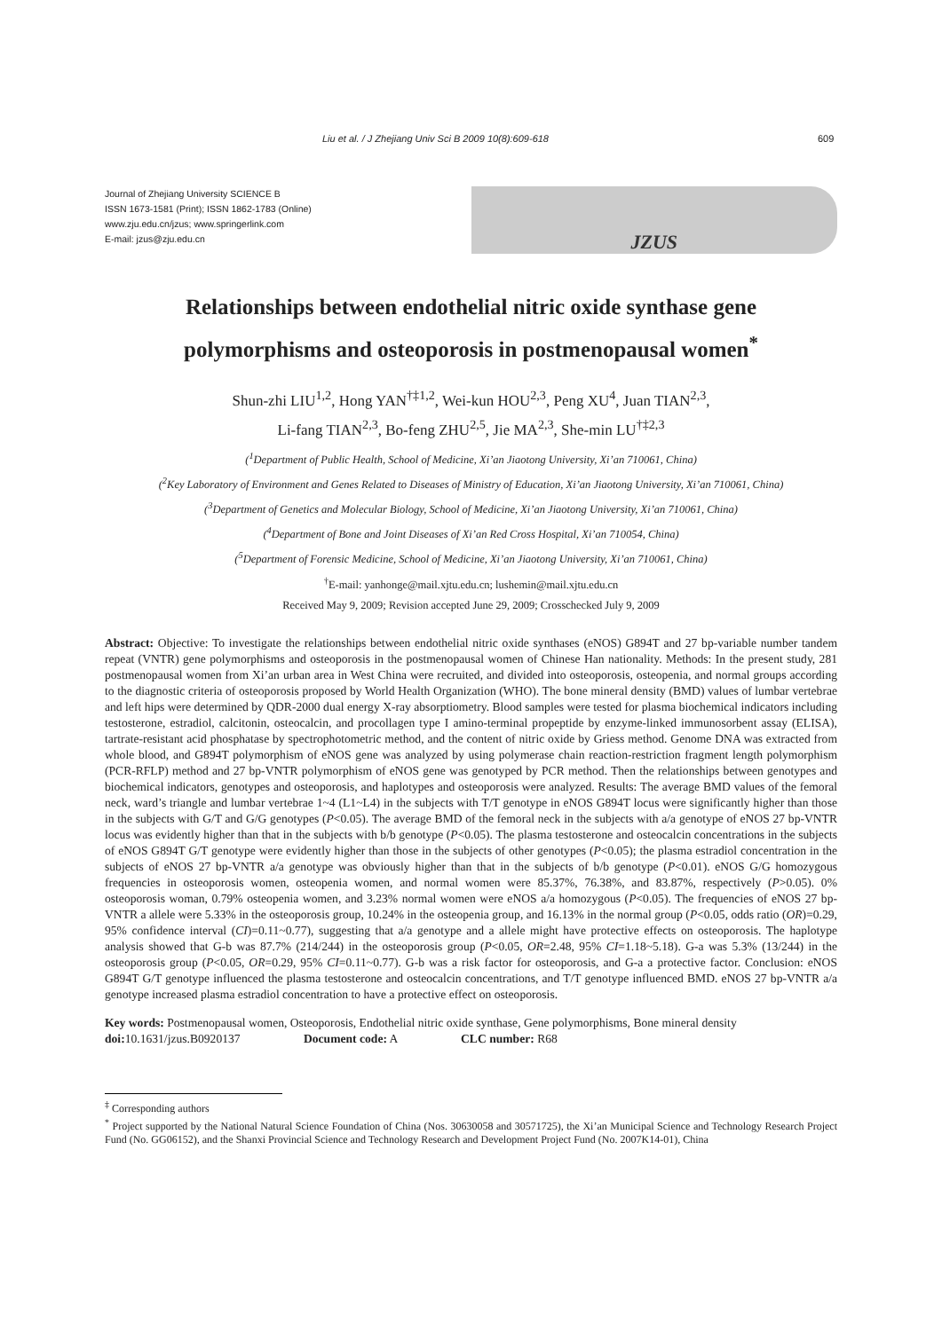Liu et al. / J Zhejiang Univ Sci B 2009 10(8):609-618
609
Journal of Zhejiang University SCIENCE B
ISSN 1673-1581 (Print); ISSN 1862-1783 (Online)
www.zju.edu.cn/jzus; www.springerlink.com
E-mail: jzus@zju.edu.cn
JZUS
Relationships between endothelial nitric oxide synthase gene
polymorphisms and osteoporosis in postmenopausal women<sup>*</sup>
Shun-zhi LIU<sup>1,2</sup>, Hong YAN<sup>†‡1,2</sup>, Wei-kun HOU<sup>2,3</sup>, Peng XU<sup>4</sup>, Juan TIAN<sup>2,3</sup>,
Li-fang TIAN<sup>2,3</sup>, Bo-feng ZHU<sup>2,5</sup>, Jie MA<sup>2,3</sup>, She-min LU<sup>†‡2,3</sup>
(<sup>1</sup>Department of Public Health, School of Medicine, Xi’an Jiaotong University, Xi’an 710061, China)
(<sup>2</sup>Key Laboratory of Environment and Genes Related to Diseases of Ministry of Education, Xi’an Jiaotong University, Xi’an 710061, China)
(<sup>3</sup>Department of Genetics and Molecular Biology, School of Medicine, Xi’an Jiaotong University, Xi’an 710061, China)
(<sup>4</sup>Department of Bone and Joint Diseases of Xi’an Red Cross Hospital, Xi’an 710054, China)
(<sup>5</sup>Department of Forensic Medicine, School of Medicine, Xi’an Jiaotong University, Xi’an 710061, China)
<sup>†</sup> E-mail: yanhonge@mail.xjtu.edu.cn; lushemin@mail.xjtu.edu.cn
Received May 9, 2009; Revision accepted June 29, 2009; Crosschecked July 9, 2009
Abstract: Objective: To investigate the relationships between endothelial nitric oxide synthases (eNOS) G894T and 27 bp-variable number tandem repeat (VNTR) gene polymorphisms and osteoporosis in the postmenopausal women of Chinese Han nationality. Methods: In the present study, 281 postmenopausal women from Xi’an urban area in West China were recruited, and divided into osteoporosis, osteopenia, and normal groups according to the diagnostic criteria of osteoporosis proposed by World Health Organization (WHO). The bone mineral density (BMD) values of lumbar vertebrae and left hips were determined by QDR-2000 dual energy X-ray absorptiometry. Blood samples were tested for plasma biochemical indicators including testosterone, estradiol, calcitonin, osteocalcin, and procollagen type I amino-terminal propeptide by enzyme-linked immunosorbent assay (ELISA), tartrate-resistant acid phosphatase by spectrophotometric method, and the content of nitric oxide by Griess method. Genome DNA was extracted from whole blood, and G894T polymorphism of eNOS gene was analyzed by using polymerase chain reaction-restriction fragment length polymorphism (PCR-RFLP) method and 27 bp-VNTR polymorphism of eNOS gene was genotyped by PCR method. Then the relationships between genotypes and biochemical indicators, genotypes and osteoporosis, and haplotypes and osteoporosis were analyzed. Results: The average BMD values of the femoral neck, ward’s triangle and lumbar vertebrae 1~4 (L1~L4) in the subjects with T/T genotype in eNOS G894T locus were significantly higher than those in the subjects with G/T and G/G genotypes (P<0.05). The average BMD of the femoral neck in the subjects with a/a genotype of eNOS 27 bp-VNTR locus was evidently higher than that in the subjects with b/b genotype (P<0.05). The plasma testosterone and osteocalcin concentrations in the subjects of eNOS G894T G/T genotype were evidently higher than those in the subjects of other genotypes (P<0.05); the plasma estradiol concentration in the subjects of eNOS 27 bp-VNTR a/a genotype was obviously higher than that in the subjects of b/b genotype (P<0.01). eNOS G/G homozygous frequencies in osteoporosis women, osteopenia women, and normal women were 85.37%, 76.38%, and 83.87%, respectively (P>0.05). 0% osteoporosis woman, 0.79% osteopenia women, and 3.23% normal women were eNOS a/a homozygous (P<0.05). The frequencies of eNOS 27 bp-VNTR a allele were 5.33% in the osteoporosis group, 10.24% in the osteopenia group, and 16.13% in the normal group (P<0.05, odds ratio (OR)=0.29, 95% confidence interval (CI)=0.11~0.77), suggesting that a/a genotype and a allele might have protective effects on osteoporosis. The haplotype analysis showed that G-b was 87.7% (214/244) in the osteoporosis group (P<0.05, OR=2.48, 95% CI=1.18~5.18). G-a was 5.3% (13/244) in the osteoporosis group (P<0.05, OR=0.29, 95% CI=0.11~0.77). G-b was a risk factor for osteoporosis, and G-a a protective factor. Conclusion: eNOS G894T G/T genotype influenced the plasma testosterone and osteocalcin concentrations, and T/T genotype influenced BMD. eNOS 27 bp-VNTR a/a genotype increased plasma estradiol concentration to have a protective effect on osteoporosis.
Key words: Postmenopausal women, Osteoporosis, Endothelial nitric oxide synthase, Gene polymorphisms, Bone mineral density
doi: 10.1631/jzus.B0920137 Document code: A CLC number: R68
<sup>‡</sup> Corresponding authors
<sup>*</sup> Project supported by the National Natural Science Foundation of China (Nos. 30630058 and 30571725), the Xi’an Municipal Science and Technology Research Project Fund (No. GG06152), and the Shanxi Provincial Science and Technology Research and Development Project Fund (No. 2007K14-01), China